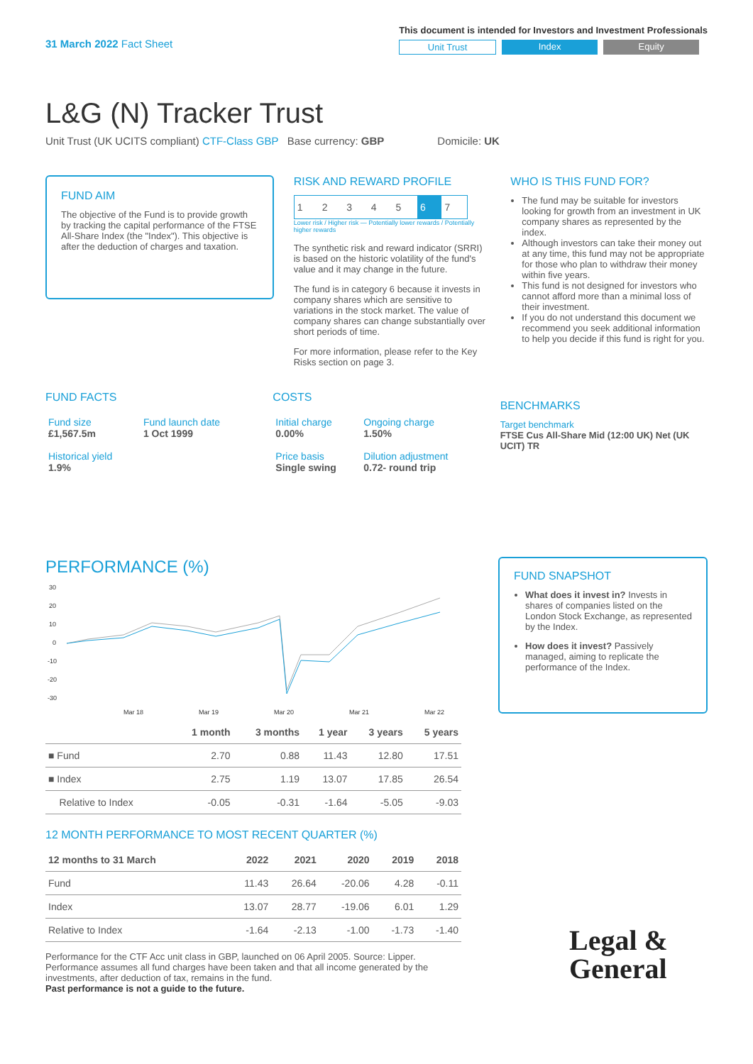31 March 2022 Fact Sheet
This document is intended for Investors and Investment Professionals
Unit Trust Index Equity
L&G (N) Tracker Trust
Unit Trust (UK UCITS compliant) CTF-Class GBP Base currency: GBP Domicile: UK
FUND AIM
The objective of the Fund is to provide growth by tracking the capital performance of the FTSE All-Share Index (the "Index"). This objective is after the deduction of charges and taxation.
RISK AND REWARD PROFILE
| 1 | 2 | 3 | 4 | 5 | 6 | 7 |
Lower risk / Higher risk — Potentially lower rewards / Potentially higher rewards
The synthetic risk and reward indicator (SRRI) is based on the historic volatility of the fund's value and it may change in the future.
The fund is in category 6 because it invests in company shares which are sensitive to variations in the stock market. The value of company shares can change substantially over short periods of time.
For more information, please refer to the Key Risks section on page 3.
WHO IS THIS FUND FOR?
The fund may be suitable for investors looking for growth from an investment in UK company shares as represented by the index.
Although investors can take their money out at any time, this fund may not be appropriate for those who plan to withdraw their money within five years.
This fund is not designed for investors who cannot afford more than a minimal loss of their investment.
If you do not understand this document we recommend you seek additional information to help you decide if this fund is right for you.
FUND FACTS
| Fund size £1,567.5m | Fund launch date 1 Oct 1999 |
| Historical yield 1.9% | |
COSTS
| Initial charge 0.00% | Ongoing charge 1.50% |
| Price basis Single swing | Dilution adjustment 0.72- round trip |
BENCHMARKS
Target benchmark
FTSE Cus All-Share Mid (12:00 UK) Net (UK UCIT) TR
PERFORMANCE (%)
30
20
10
0
-10
-20
-30
Mar 18
Mar 19
Mar 20
Mar 21
Mar 22
| | 1 month | 3 months | 1 year | 3 years | 5 years |
| --- | --- | --- | --- | --- | --- |
| ■ Fund | 2.70 | 0.88 | 11.43 | 12.80 | 17.51 |
| ■ Index | 2.75 | 1.19 | 13.07 | 17.85 | 26.54 |
| Relative to Index | -0.05 | -0.31 | -1.64 | -5.05 | -9.03 |
12 MONTH PERFORMANCE TO MOST RECENT QUARTER (%)
| 12 months to 31 March | 2022 | 2021 | 2020 | 2019 | 2018 |
| --- | --- | --- | --- | --- | --- |
| Fund | 11.43 | 26.64 | -20.06 | 4.28 | -0.11 |
| Index | 13.07 | 28.77 | -19.06 | 6.01 | 1.29 |
| Relative to Index | -1.64 | -2.13 | -1.00 | -1.73 | -1.40 |
Performance for the CTF Acc unit class in GBP, launched on 06 April 2005. Source: Lipper. Performance assumes all fund charges have been taken and that all income generated by the investments, after deduction of tax, remains in the fund.
Past performance is not a guide to the future.
FUND SNAPSHOT
What does it invest in? Invests in shares of companies listed on the London Stock Exchange, as represented by the Index.
How does it invest? Passively managed, aiming to replicate the performance of the Index.
Legal &
General